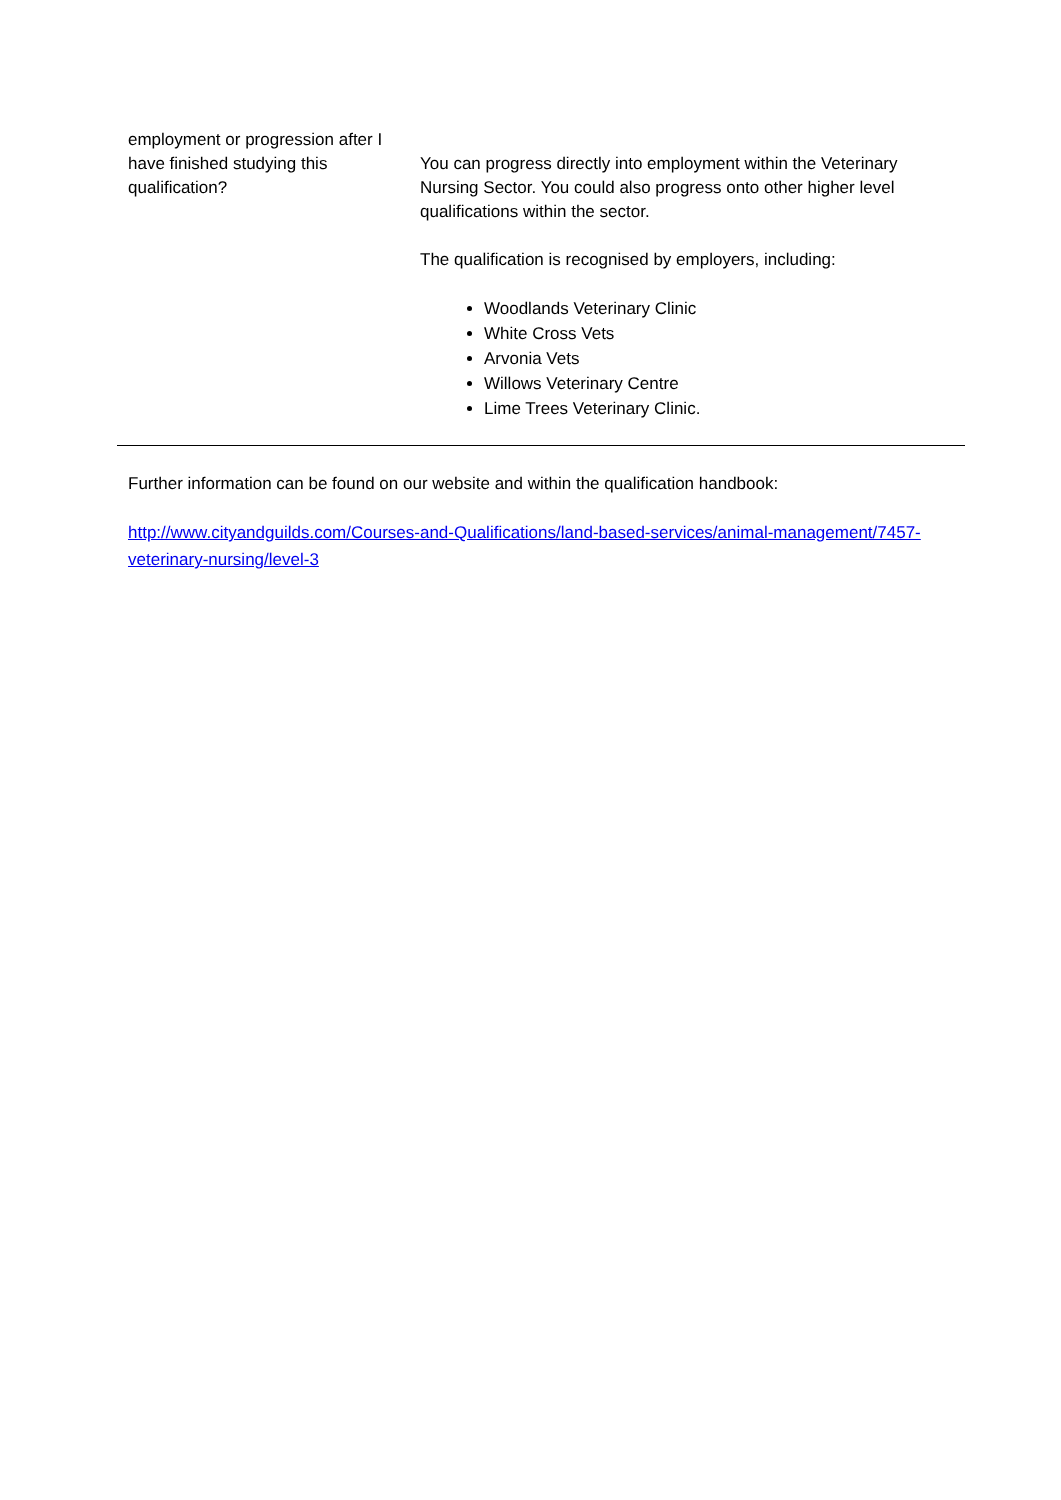| employment or progression after I have finished studying this qualification? | You can progress directly into employment within the Veterinary Nursing Sector. You could also progress onto other higher level qualifications within the sector. The qualification is recognised by employers, including: Woodlands Veterinary Clinic White Cross Vets Arvonia Vets Willows Veterinary Centre Lime Trees Veterinary Clinic. |
Further information can be found on our website and within the qualification handbook:
http://www.cityandguilds.com/Courses-and-Qualifications/land-based-services/animal-management/7457-veterinary-nursing/level-3